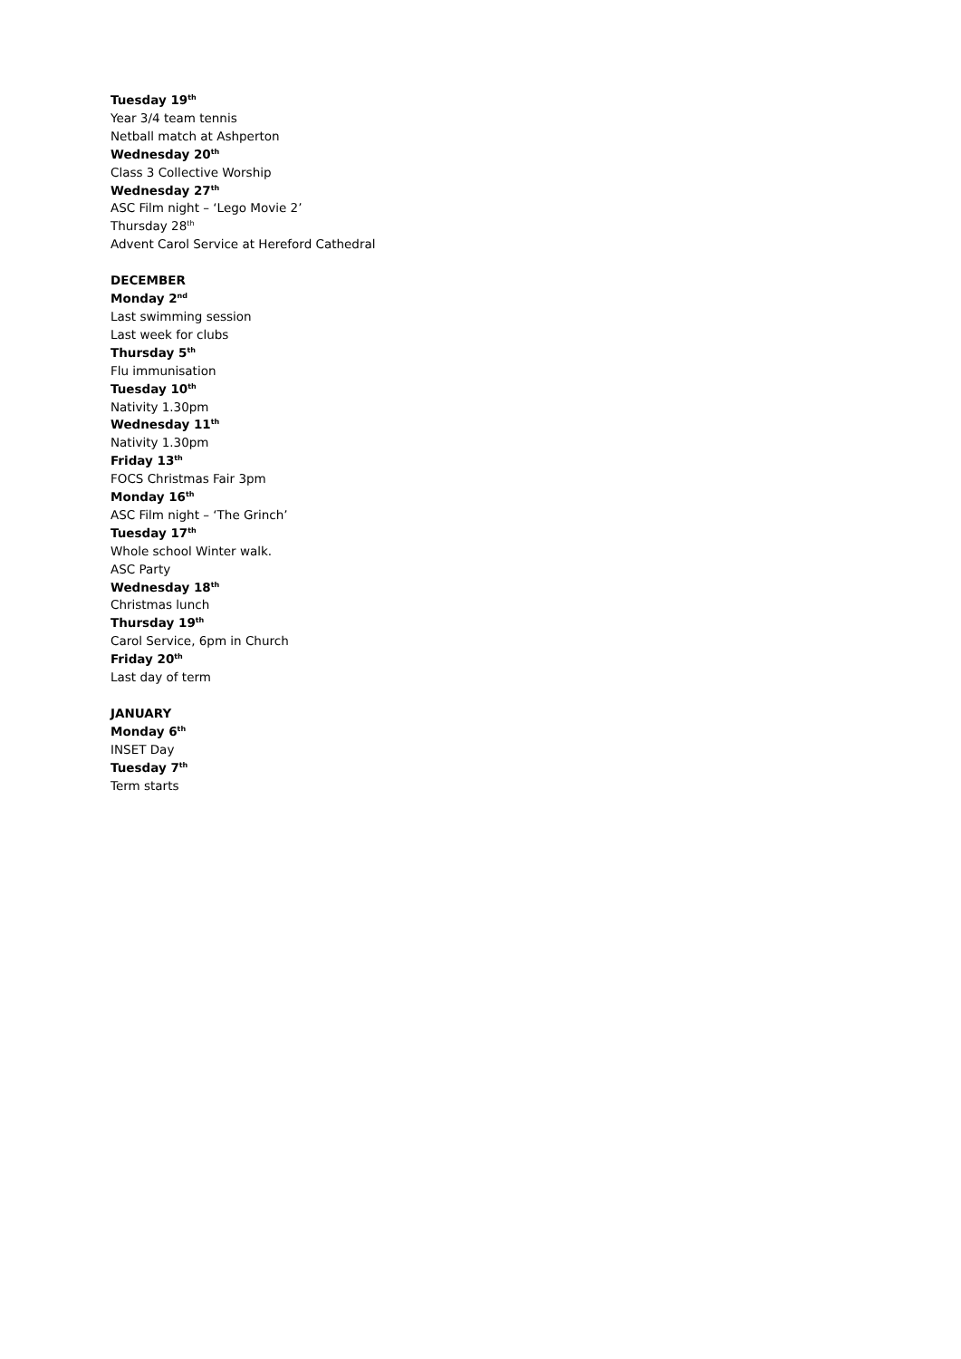Tuesday 19<sup>th</sup>
Year 3/4 team tennis
Netball match at Ashperton
Wednesday 20<sup>th</sup>
Class 3 Collective Worship
Wednesday 27<sup>th</sup>
ASC Film night – ‘Lego Movie 2’
Thursday 28<sup>th</sup>
Advent Carol Service at Hereford Cathedral
DECEMBER
Monday 2<sup>nd</sup>
Last swimming session
Last week for clubs
Thursday 5<sup>th</sup>
Flu immunisation
Tuesday 10<sup>th</sup>
Nativity 1.30pm
Wednesday 11<sup>th</sup>
Nativity 1.30pm
Friday 13<sup>th</sup>
FOCS Christmas Fair 3pm
Monday 16<sup>th</sup>
ASC Film night – ‘The Grinch’
Tuesday 17<sup>th</sup>
Whole school Winter walk.
ASC Party
Wednesday 18<sup>th</sup>
Christmas lunch
Thursday 19<sup>th</sup>
Carol Service, 6pm in Church
Friday 20<sup>th</sup>
Last day of term
JANUARY
Monday 6<sup>th</sup>
INSET Day
Tuesday 7<sup>th</sup>
Term starts